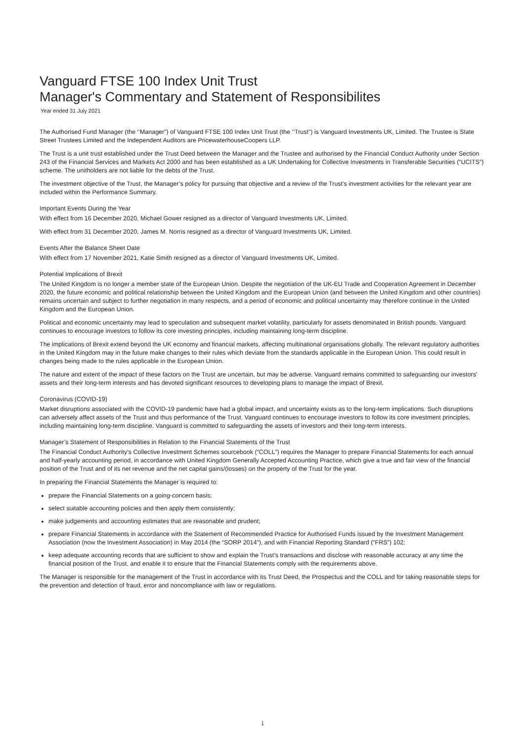Vanguard FTSE 100 Index Unit Trust
Manager's Commentary and Statement of Responsibilites
Year ended 31 July 2021
The Authorised Fund Manager (the ‘’Manager”) of Vanguard FTSE 100 Index Unit Trust (the ‘’Trust”) is Vanguard Investments UK, Limited. The Trustee is State Street Trustees Limited and the Independent Auditors are PricewaterhouseCoopers LLP.
The Trust is a unit trust established under the Trust Deed between the Manager and the Trustee and authorised by the Financial Conduct Authority under Section 243 of the Financial Services and Markets Act 2000 and has been established as a UK Undertaking for Collective Investments in Transferable Securities (“UCITS”) scheme. The unitholders are not liable for the debts of the Trust.
The investment objective of the Trust, the Manager’s policy for pursuing that objective and a review of the Trust’s investment activities for the relevant year are included within the Performance Summary.
Important Events During the Year
With effect from 16 December 2020, Michael Gower resigned as a director of Vanguard Investments UK, Limited.
With effect from 31 December 2020, James M. Norris resigned as a director of Vanguard Investments UK, Limited.
Events After the Balance Sheet Date
With effect from 17 November 2021, Katie Smith resigned as a director of Vanguard Investments UK, Limited.
Potential Implications of Brexit
The United Kingdom is no longer a member state of the European Union. Despite the negotiation of the UK-EU Trade and Cooperation Agreement in December 2020, the future economic and political relationship between the United Kingdom and the European Union (and between the United Kingdom and other countries) remains uncertain and subject to further negotiation in many respects, and a period of economic and political uncertainty may therefore continue in the United Kingdom and the European Union.
Political and economic uncertainty may lead to speculation and subsequent market volatility, particularly for assets denominated in British pounds. Vanguard continues to encourage investors to follow its core investing principles, including maintaining long-term discipline.
The implications of Brexit extend beyond the UK economy and financial markets, affecting multinational organisations globally. The relevant regulatory authorities in the United Kingdom may in the future make changes to their rules which deviate from the standards applicable in the European Union. This could result in changes being made to the rules applicable in the European Union.
The nature and extent of the impact of these factors on the Trust are uncertain, but may be adverse. Vanguard remains committed to safeguarding our investors' assets and their long-term interests and has devoted significant resources to developing plans to manage the impact of Brexit.
Coronavirus (COVID-19)
Market disruptions associated with the COVID-19 pandemic have had a global impact, and uncertainty exists as to the long-term implications. Such disruptions can adversely affect assets of the Trust and thus performance of the Trust. Vanguard continues to encourage investors to follow its core investment principles, including maintaining long-term discipline. Vanguard is committed to safeguarding the assets of investors and their long-term interests.
Manager’s Statement of Responsibilities in Relation to the Financial Statements of the Trust
The Financial Conduct Authority’s Collective Investment Schemes sourcebook (“COLL”) requires the Manager to prepare Financial Statements for each annual and half-yearly accounting period, in accordance with United Kingdom Generally Accepted Accounting Practice, which give a true and fair view of the financial position of the Trust and of its net revenue and the net capital gains/(losses) on the property of the Trust for the year.
In preparing the Financial Statements the Manager is required to:
prepare the Financial Statements on a going-concern basis;
select suitable accounting policies and then apply them consistently;
make judgements and accounting estimates that are reasonable and prudent;
prepare Financial Statements in accordance with the Statement of Recommended Practice for Authorised Funds issued by the Investment Management Association (now the Investment Association) in May 2014 (the “SORP 2014”), and with Financial Reporting Standard (“FRS”) 102;
keep adequate accounting records that are sufficient to show and explain the Trust’s transactions and disclose with reasonable accuracy at any time the financial position of the Trust, and enable it to ensure that the Financial Statements comply with the requirements above.
The Manager is responsible for the management of the Trust in accordance with its Trust Deed, the Prospectus and the COLL and for taking reasonable steps for the prevention and detection of fraud, error and noncompliance with law or regulations.
1